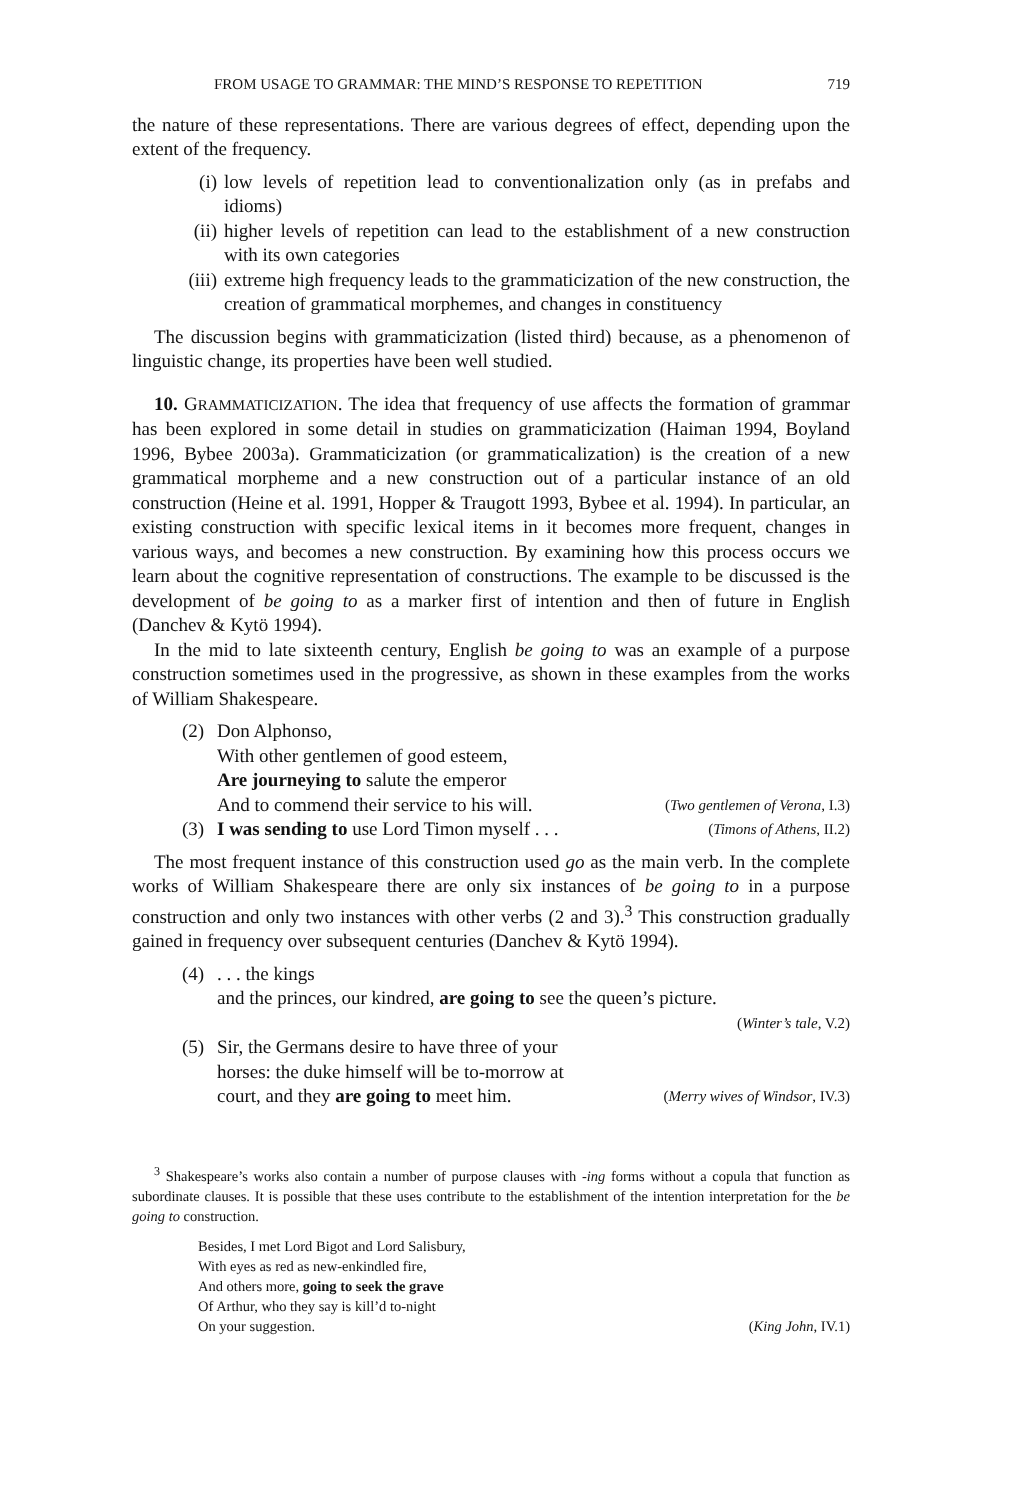FROM USAGE TO GRAMMAR: THE MIND’S RESPONSE TO REPETITION 719
the nature of these representations. There are various degrees of effect, depending upon the extent of the frequency.
(i) low levels of repetition lead to conventionalization only (as in prefabs and idioms)
(ii)
higher levels of repetition can lead to the establishment of a new construction with its own categories
(iii)
extreme high frequency leads to the grammaticization of the new construction, the creation of grammatical morphemes, and changes in constituency
The discussion begins with grammaticization (listed third) because, as a phenomenon of linguistic change, its properties have been well studied.
10. GRAMMATICIZATION. The idea that frequency of use affects the formation of grammar has been explored in some detail in studies on grammaticization (Haiman 1994, Boyland 1996, Bybee 2003a). Grammaticization (or grammaticalization) is the creation of a new grammatical morpheme and a new construction out of a particular instance of an old construction (Heine et al. 1991, Hopper & Traugott 1993, Bybee et al. 1994). In particular, an existing construction with specific lexical items in it becomes more frequent, changes in various ways, and becomes a new construction. By examining how this process occurs we learn about the cognitive representation of constructions. The example to be discussed is the development of be going to as a marker first of intention and then of future in English (Danchev & Kytö 1994).
In the mid to late sixteenth century, English be going to was an example of a purpose construction sometimes used in the progressive, as shown in these examples from the works of William Shakespeare.
(2) Don Alphonso,
With other gentlemen of good esteem,
Are journeying to salute the emperor
And to commend their service to his will. (Two gentlemen of Verona, I.3)
(3) I was sending to use Lord Timon myself . . . (Timons of Athens, II.2)
The most frequent instance of this construction used go as the main verb. In the complete works of William Shakespeare there are only six instances of be going to in a purpose construction and only two instances with other verbs (2 and 3).<sup>3</sup> This construction gradually gained in frequency over subsequent centuries (Danchev & Kytö 1994).
(4) . . . the kings
and the princes, our kindred, are going to see the queen’s picture.
(Winter’s tale, V.2)
(5) Sir, the Germans desire to have three of your
horses: the duke himself will be to-morrow at
court, and they are going to meet him. (Merry wives of Windsor, IV.3)
<sup>3</sup> Shakespeare’s works also contain a number of purpose clauses with -ing forms without a copula that function as subordinate clauses. It is possible that these uses contribute to the establishment of the intention interpretation for the be going to construction.
Besides, I met Lord Bigot and Lord Salisbury,
With eyes as red as new-enkindled fire,
And others more, going to seek the grave
Of Arthur, who they say is kill’d to-night
On your suggestion. (King John, IV.1)